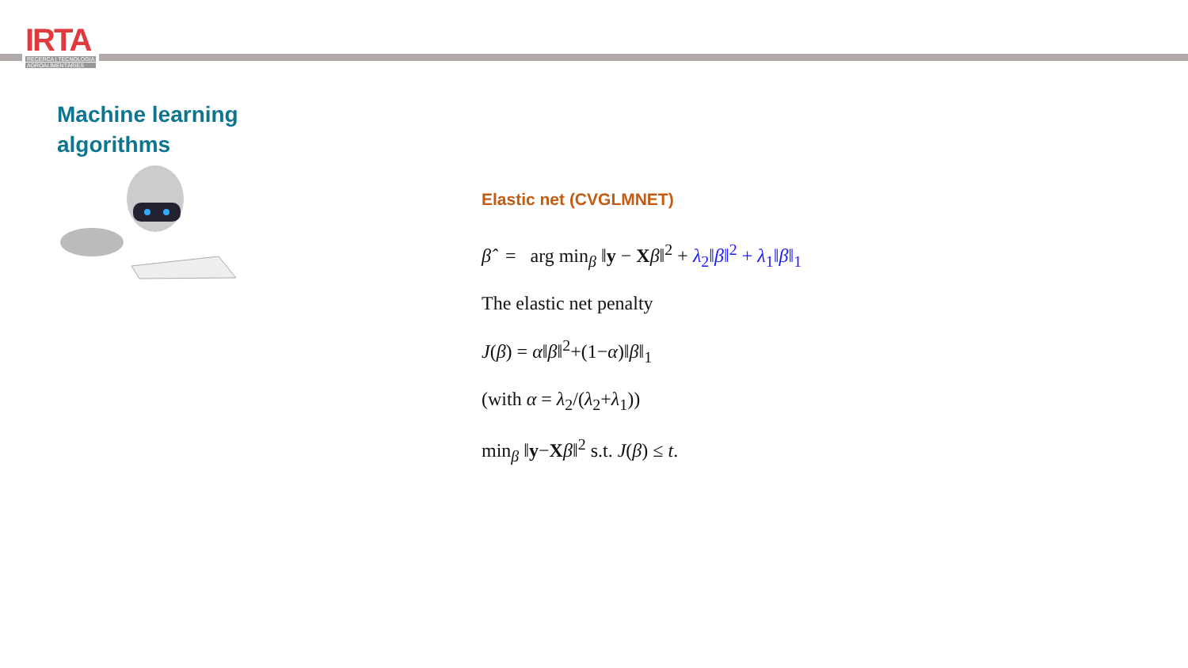IRTA
RECERCA | TECNOLOGIA
AGROALIMENTÀRIES
Machine learning
algorithms
Elastic net (CVGLMNET)
β̂ = arg min<sub>β</sub> ‖y − Xβ‖<sup>2</sup> + λ<sub>2</sub>‖β‖<sup>2</sup> + λ<sub>1</sub>‖β‖<sub>1</sub>
The elastic net penalty
J(β) = α‖β‖<sup>2</sup>+(1−α)‖β‖<sub>1</sub>
(with α = λ<sub>2</sub>/(λ<sub>2</sub>+λ<sub>1</sub>))
min<sub>β</sub> ‖y−Xβ‖<sup>2</sup> s.t. J(β) ≤ t.